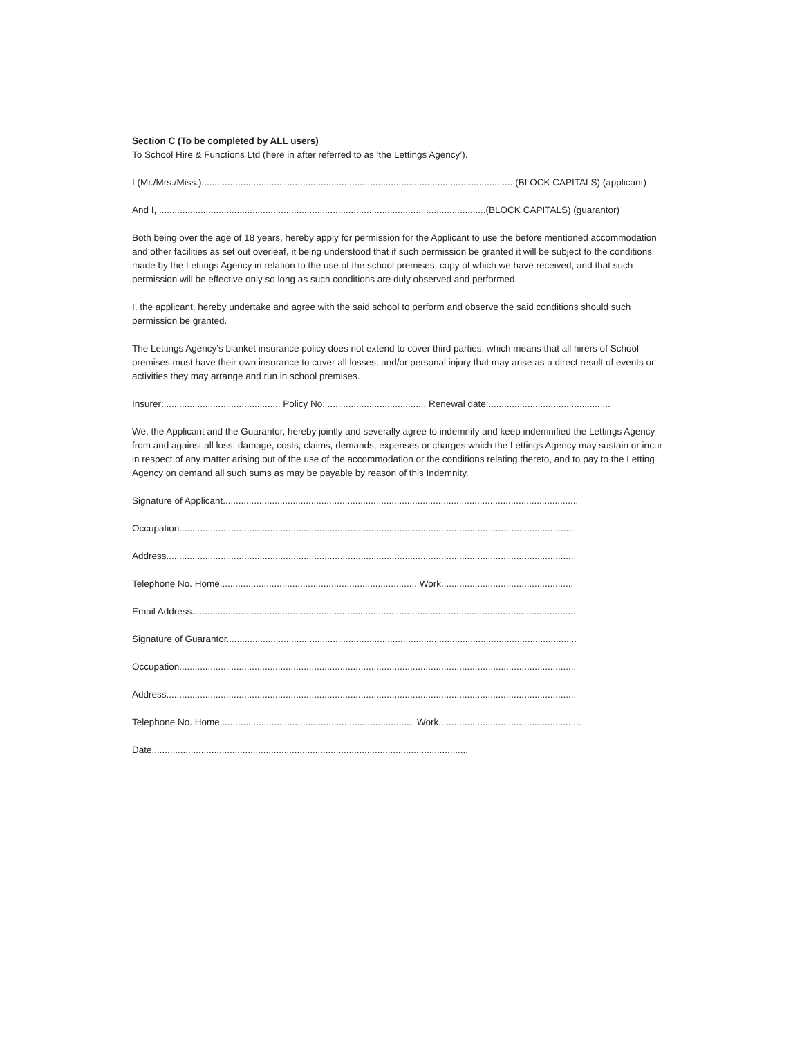Section C (To be completed by ALL users)
To School Hire & Functions Ltd (here in after referred to as ‘the Lettings Agency’).
I (Mr./Mrs./Miss.)........................................................................................................................ (BLOCK CAPITALS) (applicant)
And I, ..............................................................................................................................(BLOCK CAPITALS) (guarantor)
Both being over the age of 18 years, hereby apply for permission for the Applicant to use the before mentioned accommodation and other facilities as set out overleaf, it being understood that if such permission be granted it will be subject to the conditions made by the Lettings Agency in relation to the use of the school premises, copy of which we have received, and that such permission will be effective only so long as such conditions are duly observed and performed.
I, the applicant, hereby undertake and agree with the said school to perform and observe the said conditions should such permission be granted.
The Lettings Agency’s blanket insurance policy does not extend to cover third parties, which means that all hirers of School premises must have their own insurance to cover all losses, and/or personal injury that may arise as a direct result of events or activities they may arrange and run in school premises.
Insurer:............................................. Policy No. ...................................... Renewal date:...............................................
We, the Applicant and the Guarantor, hereby jointly and severally agree to indemnify and keep indemnified the Lettings Agency from and against all loss, damage, costs, claims, demands, expenses or charges which the Lettings Agency may sustain or incur in respect of any matter arising out of the use of the accommodation or the conditions relating thereto, and to pay to the Letting Agency on demand all such sums as may be payable by reason of this Indemnity.
Signature of Applicant.........................................................................................................................................
Occupation.........................................................................................................................................................
Address..............................................................................................................................................................
Telephone No. Home............................................................................ Work...................................................
Email Address.....................................................................................................................................................
Signature of Guarantor.......................................................................................................................................
Occupation.........................................................................................................................................................
Address..............................................................................................................................................................
Telephone No. Home........................................................................... Work.......................................................
Date..........................................................................................................................